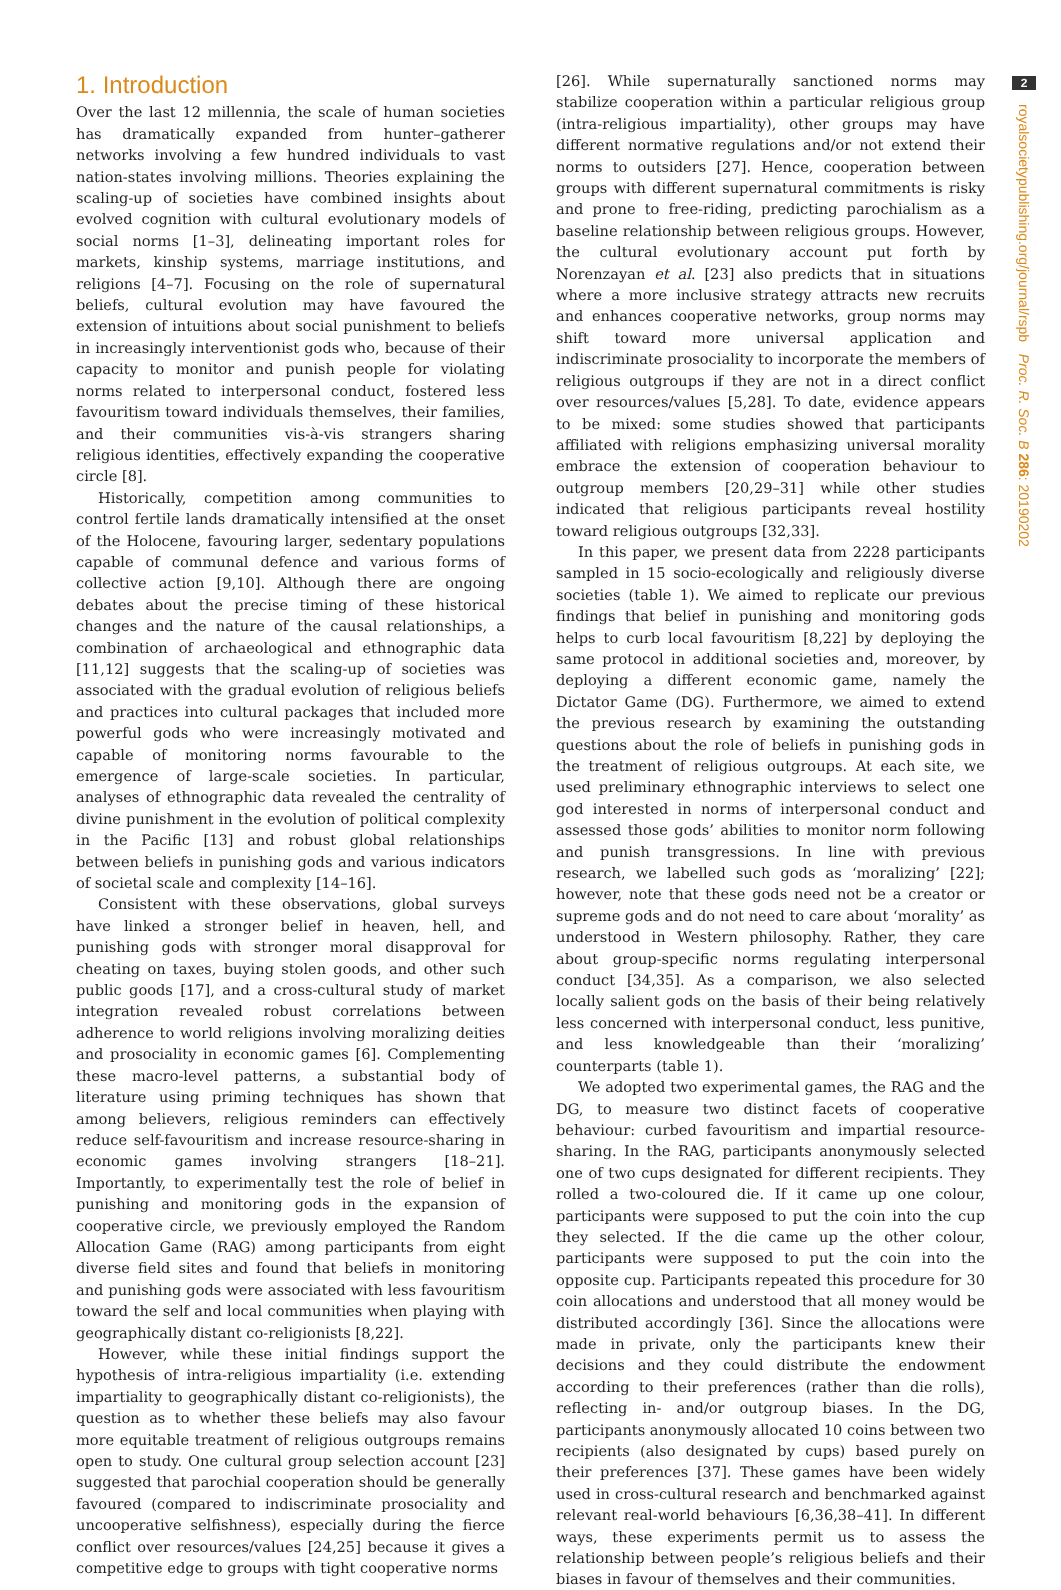1. Introduction
Over the last 12 millennia, the scale of human societies has dramatically expanded from hunter–gatherer networks involving a few hundred individuals to vast nation-states involving millions. Theories explaining the scaling-up of societies have combined insights about evolved cognition with cultural evolutionary models of social norms [1–3], delineating important roles for markets, kinship systems, marriage institutions, and religions [4–7]. Focusing on the role of supernatural beliefs, cultural evolution may have favoured the extension of intuitions about social punishment to beliefs in increasingly interventionist gods who, because of their capacity to monitor and punish people for violating norms related to interpersonal conduct, fostered less favouritism toward individuals themselves, their families, and their communities vis-à-vis strangers sharing religious identities, effectively expanding the cooperative circle [8].
Historically, competition among communities to control fertile lands dramatically intensified at the onset of the Holocene, favouring larger, sedentary populations capable of communal defence and various forms of collective action [9,10]. Although there are ongoing debates about the precise timing of these historical changes and the nature of the causal relationships, a combination of archaeological and ethnographic data [11,12] suggests that the scaling-up of societies was associated with the gradual evolution of religious beliefs and practices into cultural packages that included more powerful gods who were increasingly motivated and capable of monitoring norms favourable to the emergence of large-scale societies. In particular, analyses of ethnographic data revealed the centrality of divine punishment in the evolution of political complexity in the Pacific [13] and robust global relationships between beliefs in punishing gods and various indicators of societal scale and complexity [14–16].
Consistent with these observations, global surveys have linked a stronger belief in heaven, hell, and punishing gods with stronger moral disapproval for cheating on taxes, buying stolen goods, and other such public goods [17], and a cross-cultural study of market integration revealed robust correlations between adherence to world religions involving moralizing deities and prosociality in economic games [6]. Complementing these macro-level patterns, a substantial body of literature using priming techniques has shown that among believers, religious reminders can effectively reduce self-favouritism and increase resource-sharing in economic games involving strangers [18–21]. Importantly, to experimentally test the role of belief in punishing and monitoring gods in the expansion of cooperative circle, we previously employed the Random Allocation Game (RAG) among participants from eight diverse field sites and found that beliefs in monitoring and punishing gods were associated with less favouritism toward the self and local communities when playing with geographically distant co-religionists [8,22].
However, while these initial findings support the hypothesis of intra-religious impartiality (i.e. extending impartiality to geographically distant co-religionists), the question as to whether these beliefs may also favour more equitable treatment of religious outgroups remains open to study. One cultural group selection account [23] suggested that parochial cooperation should be generally favoured (compared to indiscriminate prosociality and uncooperative selfishness), especially during the fierce conflict over resources/values [24,25] because it gives a competitive edge to groups with tight cooperative norms
[26]. While supernaturally sanctioned norms may stabilize cooperation within a particular religious group (intra-religious impartiality), other groups may have different normative regulations and/or not extend their norms to outsiders [27]. Hence, cooperation between groups with different supernatural commitments is risky and prone to free-riding, predicting parochialism as a baseline relationship between religious groups. However, the cultural evolutionary account put forth by Norenzayan et al. [23] also predicts that in situations where a more inclusive strategy attracts new recruits and enhances cooperative networks, group norms may shift toward more universal application and indiscriminate prosociality to incorporate the members of religious outgroups if they are not in a direct conflict over resources/values [5,28]. To date, evidence appears to be mixed: some studies showed that participants affiliated with religions emphasizing universal morality embrace the extension of cooperation behaviour to outgroup members [20,29–31] while other studies indicated that religious participants reveal hostility toward religious outgroups [32,33].
In this paper, we present data from 2228 participants sampled in 15 socio-ecologically and religiously diverse societies (table 1). We aimed to replicate our previous findings that belief in punishing and monitoring gods helps to curb local favouritism [8,22] by deploying the same protocol in additional societies and, moreover, by deploying a different economic game, namely the Dictator Game (DG). Furthermore, we aimed to extend the previous research by examining the outstanding questions about the role of beliefs in punishing gods in the treatment of religious outgroups. At each site, we used preliminary ethnographic interviews to select one god interested in norms of interpersonal conduct and assessed those gods’ abilities to monitor norm following and punish transgressions. In line with previous research, we labelled such gods as ‘moralizing’ [22]; however, note that these gods need not be a creator or supreme gods and do not need to care about ‘morality’ as understood in Western philosophy. Rather, they care about group-specific norms regulating interpersonal conduct [34,35]. As a comparison, we also selected locally salient gods on the basis of their being relatively less concerned with interpersonal conduct, less punitive, and less knowledgeable than their ‘moralizing’ counterparts (table 1).
We adopted two experimental games, the RAG and the DG, to measure two distinct facets of cooperative behaviour: curbed favouritism and impartial resource-sharing. In the RAG, participants anonymously selected one of two cups designated for different recipients. They rolled a two-coloured die. If it came up one colour, participants were supposed to put the coin into the cup they selected. If the die came up the other colour, participants were supposed to put the coin into the opposite cup. Participants repeated this procedure for 30 coin allocations and understood that all money would be distributed accordingly [36]. Since the allocations were made in private, only the participants knew their decisions and they could distribute the endowment according to their preferences (rather than die rolls), reflecting in- and/or outgroup biases. In the DG, participants anonymously allocated 10 coins between two recipients (also designated by cups) based purely on their preferences [37]. These games have been widely used in cross-cultural research and benchmarked against relevant real-world behaviours [6,36,38–41]. In different ways, these experiments permit us to assess the relationship between people’s religious beliefs and their biases in favour of themselves and their communities.
2
royalsocietypublishing.org/journal/rspb Proc. R. Soc. B 286: 20190202